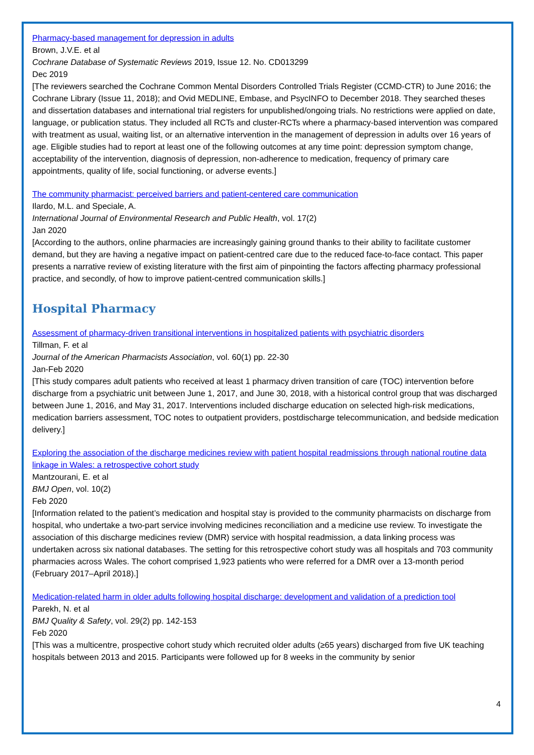Pharmacy-based management for depression in adults
Brown, J.V.E. et al
Cochrane Database of Systematic Reviews 2019, Issue 12. No. CD013299
Dec 2019
[The reviewers searched the Cochrane Common Mental Disorders Controlled Trials Register (CCMD-CTR) to June 2016; the Cochrane Library (Issue 11, 2018); and Ovid MEDLINE, Embase, and PsycINFO to December 2018. They searched theses and dissertation databases and international trial registers for unpublished/ongoing trials. No restrictions were applied on date, language, or publication status. They included all RCTs and cluster-RCTs where a pharmacy-based intervention was compared with treatment as usual, waiting list, or an alternative intervention in the management of depression in adults over 16 years of age. Eligible studies had to report at least one of the following outcomes at any time point: depression symptom change, acceptability of the intervention, diagnosis of depression, non-adherence to medication, frequency of primary care appointments, quality of life, social functioning, or adverse events.]
The community pharmacist: perceived barriers and patient-centered care communication
Ilardo, M.L. and Speciale, A.
International Journal of Environmental Research and Public Health, vol. 17(2)
Jan 2020
[According to the authors, online pharmacies are increasingly gaining ground thanks to their ability to facilitate customer demand, but they are having a negative impact on patient-centred care due to the reduced face-to-face contact. This paper presents a narrative review of existing literature with the first aim of pinpointing the factors affecting pharmacy professional practice, and secondly, of how to improve patient-centred communication skills.]
Hospital Pharmacy
Assessment of pharmacy-driven transitional interventions in hospitalized patients with psychiatric disorders
Tillman, F. et al
Journal of the American Pharmacists Association, vol. 60(1) pp. 22-30
Jan-Feb 2020
[This study compares adult patients who received at least 1 pharmacy driven transition of care (TOC) intervention before discharge from a psychiatric unit between June 1, 2017, and June 30, 2018, with a historical control group that was discharged between June 1, 2016, and May 31, 2017. Interventions included discharge education on selected high-risk medications, medication barriers assessment, TOC notes to outpatient providers, postdischarge telecommunication, and bedside medication delivery.]
Exploring the association of the discharge medicines review with patient hospital readmissions through national routine data linkage in Wales: a retrospective cohort study
Mantzourani, E. et al
BMJ Open, vol. 10(2)
Feb 2020
[Information related to the patient’s medication and hospital stay is provided to the community pharmacists on discharge from hospital, who undertake a two-part service involving medicines reconciliation and a medicine use review. To investigate the association of this discharge medicines review (DMR) service with hospital readmission, a data linking process was undertaken across six national databases. The setting for this retrospective cohort study was all hospitals and 703 community pharmacies across Wales. The cohort comprised 1,923 patients who were referred for a DMR over a 13-month period (February 2017–April 2018).]
Medication-related harm in older adults following hospital discharge: development and validation of a prediction tool
Parekh, N. et al
BMJ Quality & Safety, vol. 29(2) pp. 142-153
Feb 2020
[This was a multicentre, prospective cohort study which recruited older adults (≥65 years) discharged from five UK teaching hospitals between 2013 and 2015. Participants were followed up for 8 weeks in the community by senior
4